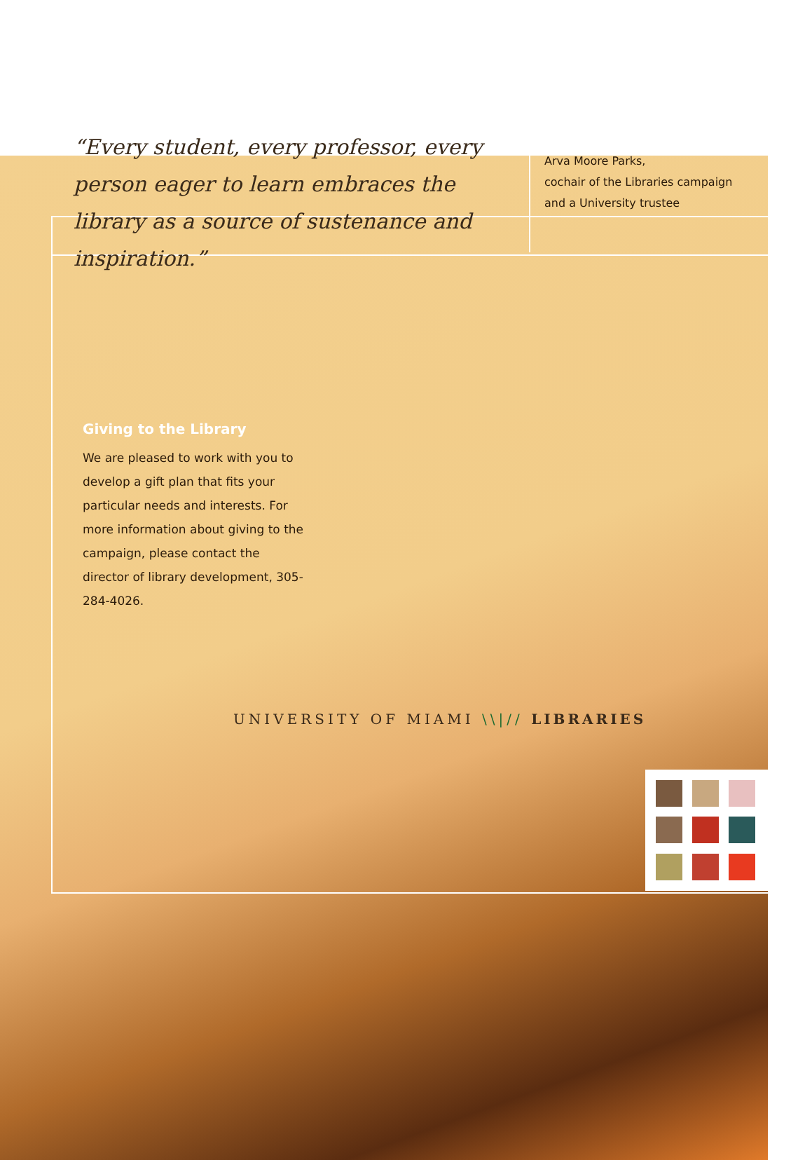“Every student, every professor, every person eager to learn embraces the library as a source of sustenance and inspiration.”
Arva Moore Parks,
cochair of the Libraries campaign
and a University trustee
Giving to the Library
We are pleased to work with you to develop a gift plan that fits your particular needs and interests. For more information about giving to the campaign, please contact the director of library development, 305-284-4026.
UNIVERSITY OF MIAMI \\|// LIBRARIES